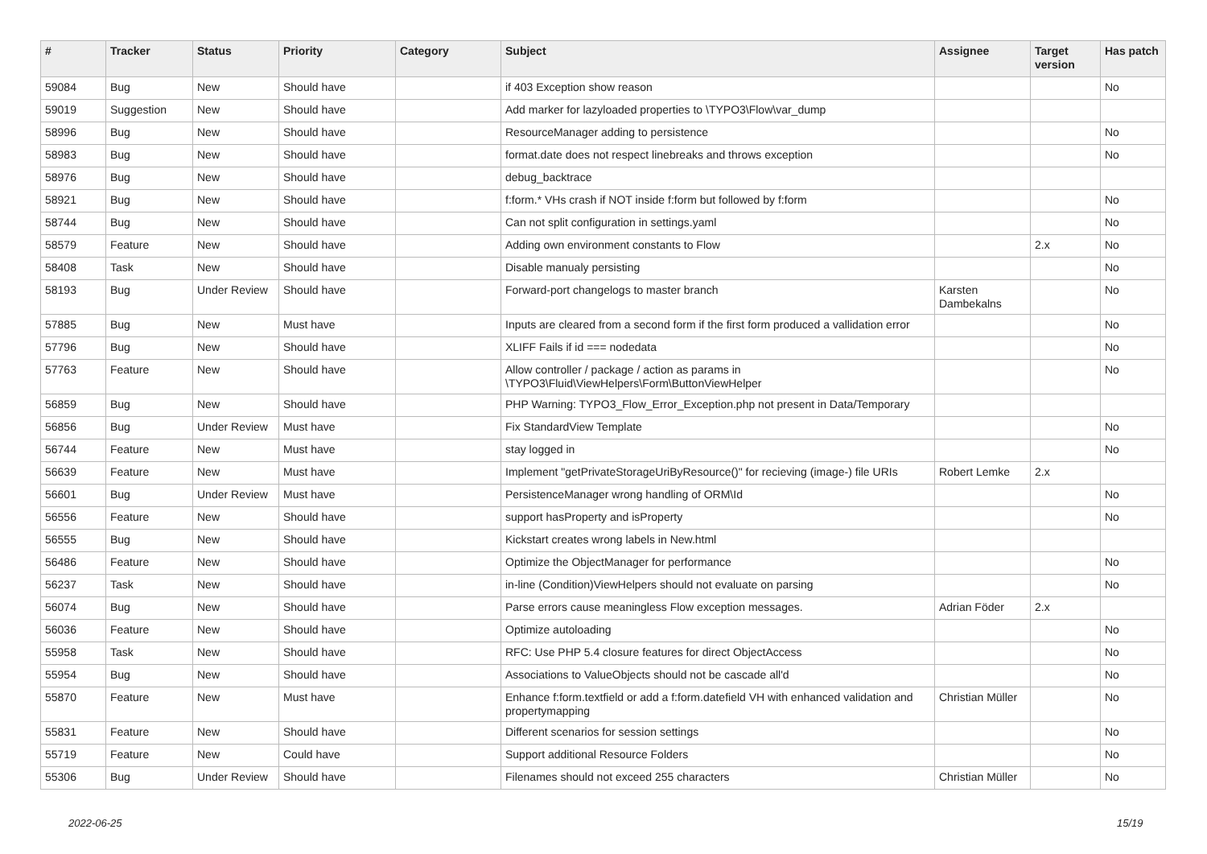| # | Tracker | Status | Priority | Category | Subject | Assignee | Target version | Has patch |
| --- | --- | --- | --- | --- | --- | --- | --- | --- |
| 59084 | Bug | New | Should have | | if 403 Exception show reason | | | No |
| 59019 | Suggestion | New | Should have | | Add marker for lazyloaded properties to \TYPO3\Flow\var_dump | | | |
| 58996 | Bug | New | Should have | | ResourceManager adding to persistence | | | No |
| 58983 | Bug | New | Should have | | format.date does not respect linebreaks and throws exception | | | No |
| 58976 | Bug | New | Should have | | debug_backtrace | | | |
| 58921 | Bug | New | Should have | | f:form.* VHs crash if NOT inside f:form but followed by f:form | | | No |
| 58744 | Bug | New | Should have | | Can not split configuration in settings.yaml | | | No |
| 58579 | Feature | New | Should have | | Adding own environment constants to Flow | | 2.x | No |
| 58408 | Task | New | Should have | | Disable manualy persisting | | | No |
| 58193 | Bug | Under Review | Should have | | Forward-port changelogs to master branch | Karsten Dambekalns | | No |
| 57885 | Bug | New | Must have | | Inputs are cleared from a second form if the first form produced a vallidation error | | | No |
| 57796 | Bug | New | Should have | | XLIFF Fails if id === nodedata | | | No |
| 57763 | Feature | New | Should have | | Allow controller / package / action as params in \TYPO3\Fluid\ViewHelpers\Form\ButtonViewHelper | | | No |
| 56859 | Bug | New | Should have | | PHP Warning: TYPO3_Flow_Error_Exception.php not present in Data/Temporary | | | |
| 56856 | Bug | Under Review | Must have | | Fix StandardView Template | | | No |
| 56744 | Feature | New | Must have | | stay logged in | | | No |
| 56639 | Feature | New | Must have | | Implement "getPrivateStorageUriByResource()" for recieving (image-) file URIs | Robert Lemke | 2.x | |
| 56601 | Bug | Under Review | Must have | | PersistenceManager wrong handling of ORM\Id | | | No |
| 56556 | Feature | New | Should have | | support hasProperty and isProperty | | | No |
| 56555 | Bug | New | Should have | | Kickstart creates wrong labels in New.html | | | |
| 56486 | Feature | New | Should have | | Optimize the ObjectManager for performance | | | No |
| 56237 | Task | New | Should have | | in-line (Condition)ViewHelpers should not evaluate on parsing | | | No |
| 56074 | Bug | New | Should have | | Parse errors cause meaningless Flow exception messages. | Adrian Föder | 2.x | |
| 56036 | Feature | New | Should have | | Optimize autoloading | | | No |
| 55958 | Task | New | Should have | | RFC: Use PHP 5.4 closure features for direct ObjectAccess | | | No |
| 55954 | Bug | New | Should have | | Associations to ValueObjects should not be cascade all'd | | | No |
| 55870 | Feature | New | Must have | | Enhance f:form.textfield or add a f:form.datefield VH with enhanced validation and propertymapping | Christian Müller | | No |
| 55831 | Feature | New | Should have | | Different scenarios for session settings | | | No |
| 55719 | Feature | New | Could have | | Support additional Resource Folders | | | No |
| 55306 | Bug | Under Review | Should have | | Filenames should not exceed 255 characters | Christian Müller | | No |
2022-06-25 15/19